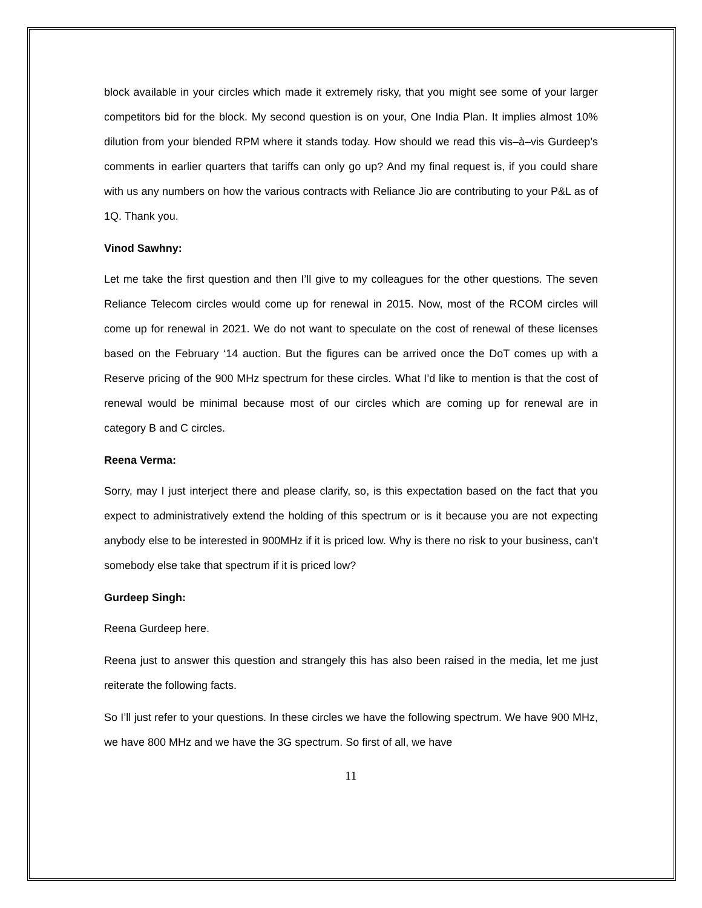block available in your circles which made it extremely risky, that you might see some of your larger competitors bid for the block. My second question is on your, One India Plan. It implies almost 10% dilution from your blended RPM where it stands today. How should we read this vis–à–vis Gurdeep’s comments in earlier quarters that tariffs can only go up? And my final request is, if you could share with us any numbers on how the various contracts with Reliance Jio are contributing to your P&L as of 1Q. Thank you.
Vinod Sawhny:
Let me take the first question and then I’ll give to my colleagues for the other questions. The seven Reliance Telecom circles would come up for renewal in 2015. Now, most of the RCOM circles will come up for renewal in 2021. We do not want to speculate on the cost of renewal of these licenses based on the February ‘14 auction. But the figures can be arrived once the DoT comes up with a Reserve pricing of the 900 MHz spectrum for these circles. What I’d like to mention is that the cost of renewal would be minimal because most of our circles which are coming up for renewal are in category B and C circles.
Reena Verma:
Sorry, may I just interject there and please clarify, so, is this expectation based on the fact that you expect to administratively extend the holding of this spectrum or is it because you are not expecting anybody else to be interested in 900MHz if it is priced low. Why is there no risk to your business, can’t somebody else take that spectrum if it is priced low?
Gurdeep Singh:
Reena Gurdeep here.
Reena just to answer this question and strangely this has also been raised in the media, let me just reiterate the following facts.
So I’ll just refer to your questions. In these circles we have the following spectrum. We have 900 MHz, we have 800 MHz and we have the 3G spectrum. So first of all, we have
11